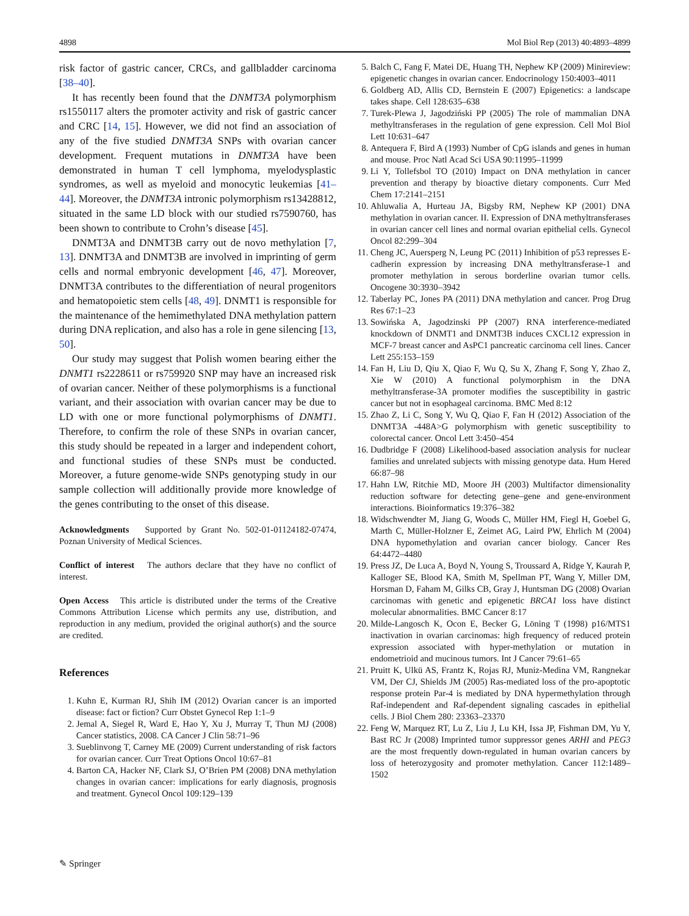4898 Mol Biol Rep (2013) 40:4893–4899
risk factor of gastric cancer, CRCs, and gallbladder carcinoma [38–40].
It has recently been found that the DNMT3A polymorphism rs1550117 alters the promoter activity and risk of gastric cancer and CRC [14, 15]. However, we did not find an association of any of the five studied DNMT3A SNPs with ovarian cancer development. Frequent mutations in DNMT3A have been demonstrated in human T cell lymphoma, myelodysplastic syndromes, as well as myeloid and monocytic leukemias [41–44]. Moreover, the DNMT3A intronic polymorphism rs13428812, situated in the same LD block with our studied rs7590760, has been shown to contribute to Crohn’s disease [45].
DNMT3A and DNMT3B carry out de novo methylation [7, 13]. DNMT3A and DNMT3B are involved in imprinting of germ cells and normal embryonic development [46, 47]. Moreover, DNMT3A contributes to the differentiation of neural progenitors and hematopoietic stem cells [48, 49]. DNMT1 is responsible for the maintenance of the hemimethylated DNA methylation pattern during DNA replication, and also has a role in gene silencing [13, 50].
Our study may suggest that Polish women bearing either the DNMT1 rs2228611 or rs759920 SNP may have an increased risk of ovarian cancer. Neither of these polymorphisms is a functional variant, and their association with ovarian cancer may be due to LD with one or more functional polymorphisms of DNMT1. Therefore, to confirm the role of these SNPs in ovarian cancer, this study should be repeated in a larger and independent cohort, and functional studies of these SNPs must be conducted. Moreover, a future genome-wide SNPs genotyping study in our sample collection will additionally provide more knowledge of the genes contributing to the onset of this disease.
Acknowledgments Supported by Grant No. 502-01-01124182-07474, Poznan University of Medical Sciences.
Conflict of interest The authors declare that they have no conflict of interest.
Open Access This article is distributed under the terms of the Creative Commons Attribution License which permits any use, distribution, and reproduction in any medium, provided the original author(s) and the source are credited.
References
1. Kuhn E, Kurman RJ, Shih IM (2012) Ovarian cancer is an imported disease: fact or fiction? Curr Obstet Gynecol Rep 1:1–9
2. Jemal A, Siegel R, Ward E, Hao Y, Xu J, Murray T, Thun MJ (2008) Cancer statistics, 2008. CA Cancer J Clin 58:71–96
3. Sueblinvong T, Carney ME (2009) Current understanding of risk factors for ovarian cancer. Curr Treat Options Oncol 10:67–81
4. Barton CA, Hacker NF, Clark SJ, O’Brien PM (2008) DNA methylation changes in ovarian cancer: implications for early diagnosis, prognosis and treatment. Gynecol Oncol 109:129–139
5. Balch C, Fang F, Matei DE, Huang TH, Nephew KP (2009) Minireview: epigenetic changes in ovarian cancer. Endocrinology 150:4003–4011
6. Goldberg AD, Allis CD, Bernstein E (2007) Epigenetics: a landscape takes shape. Cell 128:635–638
7. Turek-Plewa J, Jagodziński PP (2005) The role of mammalian DNA methyltransferases in the regulation of gene expression. Cell Mol Biol Lett 10:631–647
8. Antequera F, Bird A (1993) Number of CpG islands and genes in human and mouse. Proc Natl Acad Sci USA 90:11995–11999
9. Li Y, Tollefsbol TO (2010) Impact on DNA methylation in cancer prevention and therapy by bioactive dietary components. Curr Med Chem 17:2141–2151
10. Ahluwalia A, Hurteau JA, Bigsby RM, Nephew KP (2001) DNA methylation in ovarian cancer. II. Expression of DNA methyltransferases in ovarian cancer cell lines and normal ovarian epithelial cells. Gynecol Oncol 82:299–304
11. Cheng JC, Auersperg N, Leung PC (2011) Inhibition of p53 represses E-cadherin expression by increasing DNA methyltransferase-1 and promoter methylation in serous borderline ovarian tumor cells. Oncogene 30:3930–3942
12. Taberlay PC, Jones PA (2011) DNA methylation and cancer. Prog Drug Res 67:1–23
13. Sowińska A, Jagodzinski PP (2007) RNA interference-mediated knockdown of DNMT1 and DNMT3B induces CXCL12 expression in MCF-7 breast cancer and AsPC1 pancreatic carcinoma cell lines. Cancer Lett 255:153–159
14. Fan H, Liu D, Qiu X, Qiao F, Wu Q, Su X, Zhang F, Song Y, Zhao Z, Xie W (2010) A functional polymorphism in the DNA methyltransferase-3A promoter modifies the susceptibility in gastric cancer but not in esophageal carcinoma. BMC Med 8:12
15. Zhao Z, Li C, Song Y, Wu Q, Qiao F, Fan H (2012) Association of the DNMT3A -448A>G polymorphism with genetic susceptibility to colorectal cancer. Oncol Lett 3:450–454
16. Dudbridge F (2008) Likelihood-based association analysis for nuclear families and unrelated subjects with missing genotype data. Hum Hered 66:87–98
17. Hahn LW, Ritchie MD, Moore JH (2003) Multifactor dimensionality reduction software for detecting gene–gene and gene-environment interactions. Bioinformatics 19:376–382
18. Widschwendter M, Jiang G, Woods C, Müller HM, Fiegl H, Goebel G, Marth C, Müller-Holzner E, Zeimet AG, Laird PW, Ehrlich M (2004) DNA hypomethylation and ovarian cancer biology. Cancer Res 64:4472–4480
19. Press JZ, De Luca A, Boyd N, Young S, Troussard A, Ridge Y, Kaurah P, Kalloger SE, Blood KA, Smith M, Spellman PT, Wang Y, Miller DM, Horsman D, Faham M, Gilks CB, Gray J, Huntsman DG (2008) Ovarian carcinomas with genetic and epigenetic BRCA1 loss have distinct molecular abnormalities. BMC Cancer 8:17
20. Milde-Langosch K, Ocon E, Becker G, Löning T (1998) p16/MTS1 inactivation in ovarian carcinomas: high frequency of reduced protein expression associated with hyper-methylation or mutation in endometrioid and mucinous tumors. Int J Cancer 79:61–65
21. Pruitt K, Ulkü AS, Frantz K, Rojas RJ, Muniz-Medina VM, Rangnekar VM, Der CJ, Shields JM (2005) Ras-mediated loss of the pro-apoptotic response protein Par-4 is mediated by DNA hypermethylation through Raf-independent and Raf-dependent signaling cascades in epithelial cells. J Biol Chem 280: 23363–23370
22. Feng W, Marquez RT, Lu Z, Liu J, Lu KH, Issa JP, Fishman DM, Yu Y, Bast RC Jr (2008) Imprinted tumor suppressor genes ARHI and PEG3 are the most frequently down-regulated in human ovarian cancers by loss of heterozygosity and promoter methylation. Cancer 112:1489–1502
✎ Springer